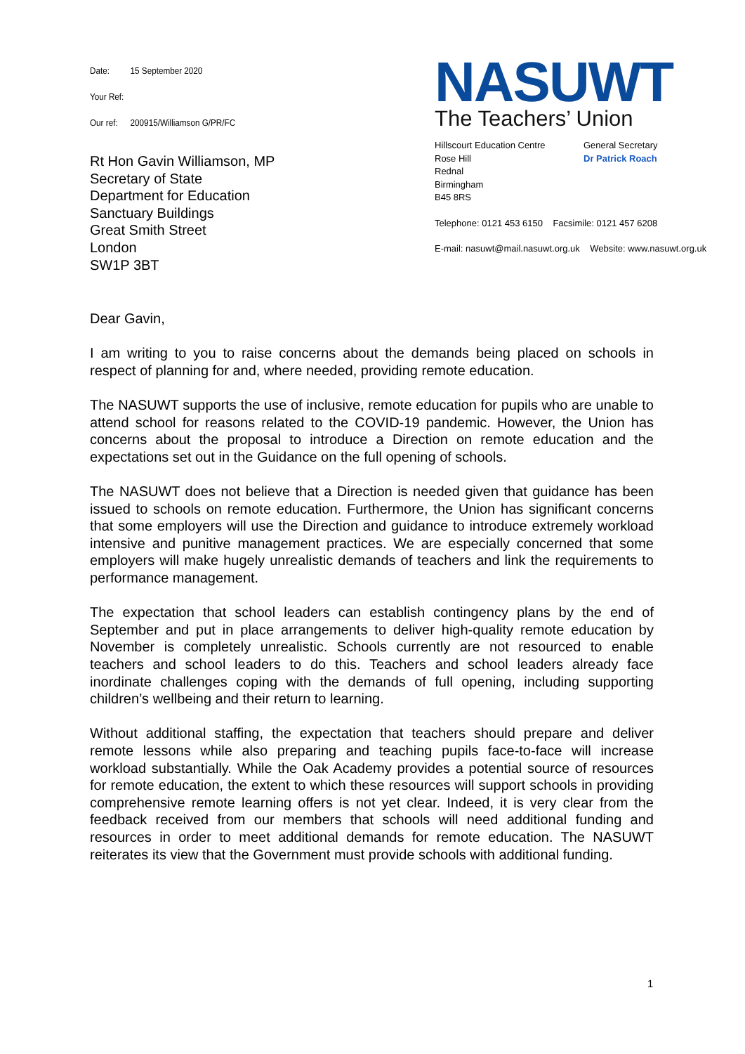Date: 15 September 2020
Your Ref:
Our ref: 200915/Williamson G/PR/FC
Rt Hon Gavin Williamson, MP
Secretary of State
Department for Education
Sanctuary Buildings
Great Smith Street
London
SW1P 3BT
NASUWT
The Teachers’ Union
Hillscourt Education Centre
Rose Hill
Rednal
Birmingham
B45 8RS
General Secretary
Dr Patrick Roach
Telephone: 0121 453 6150 Facsimile: 0121 457 6208
E-mail: nasuwt@mail.nasuwt.org.uk Website: www.nasuwt.org.uk
Dear Gavin,
I am writing to you to raise concerns about the demands being placed on schools in respect of planning for and, where needed, providing remote education.
The NASUWT supports the use of inclusive, remote education for pupils who are unable to attend school for reasons related to the COVID-19 pandemic. However, the Union has concerns about the proposal to introduce a Direction on remote education and the expectations set out in the Guidance on the full opening of schools.
The NASUWT does not believe that a Direction is needed given that guidance has been issued to schools on remote education. Furthermore, the Union has significant concerns that some employers will use the Direction and guidance to introduce extremely workload intensive and punitive management practices. We are especially concerned that some employers will make hugely unrealistic demands of teachers and link the requirements to performance management.
The expectation that school leaders can establish contingency plans by the end of September and put in place arrangements to deliver high-quality remote education by November is completely unrealistic. Schools currently are not resourced to enable teachers and school leaders to do this. Teachers and school leaders already face inordinate challenges coping with the demands of full opening, including supporting children’s wellbeing and their return to learning.
Without additional staffing, the expectation that teachers should prepare and deliver remote lessons while also preparing and teaching pupils face-to-face will increase workload substantially. While the Oak Academy provides a potential source of resources for remote education, the extent to which these resources will support schools in providing comprehensive remote learning offers is not yet clear. Indeed, it is very clear from the feedback received from our members that schools will need additional funding and resources in order to meet additional demands for remote education. The NASUWT reiterates its view that the Government must provide schools with additional funding.
1